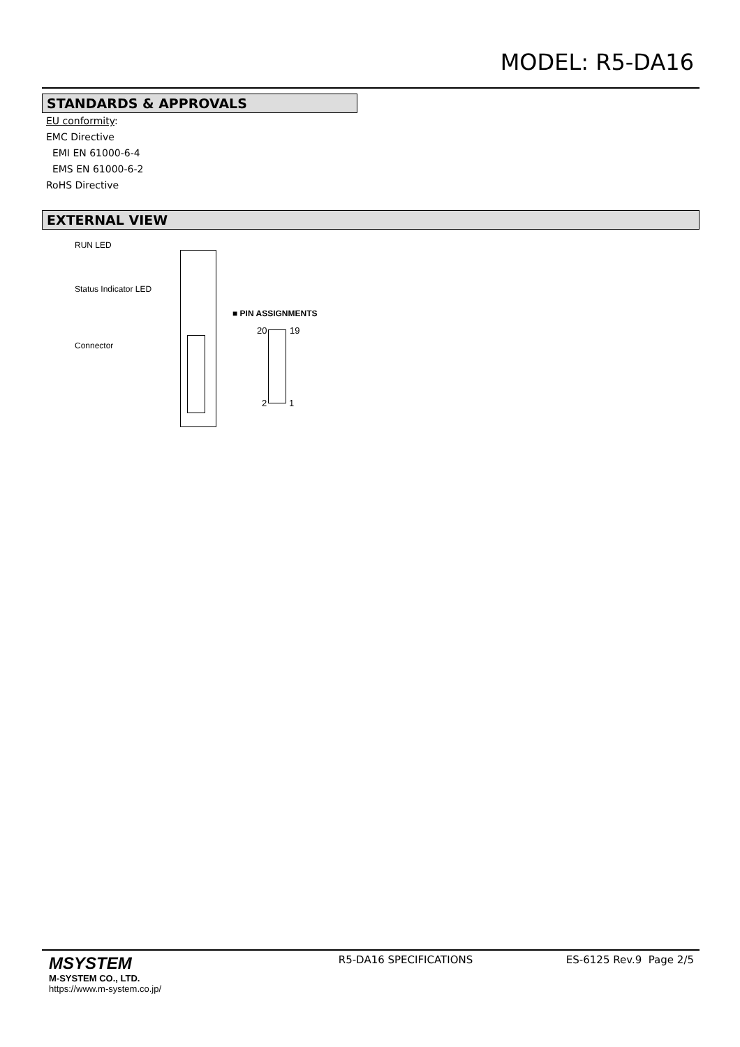MODEL: R5-DA16
STANDARDS & APPROVALS
EU conformity:
EMC Directive
EMI EN 61000-6-4
EMS EN 61000-6-2
RoHS Directive
EXTERNAL VIEW
RUN LED
Status Indicator LED
Connector
■ PIN ASSIGNMENTS
20 19
2 1
MSYSTEM
M-SYSTEM CO., LTD.
https://www.m-system.co.jp/
R5-DA16 SPECIFICATIONS ES-6125 Rev.9 Page 2/5